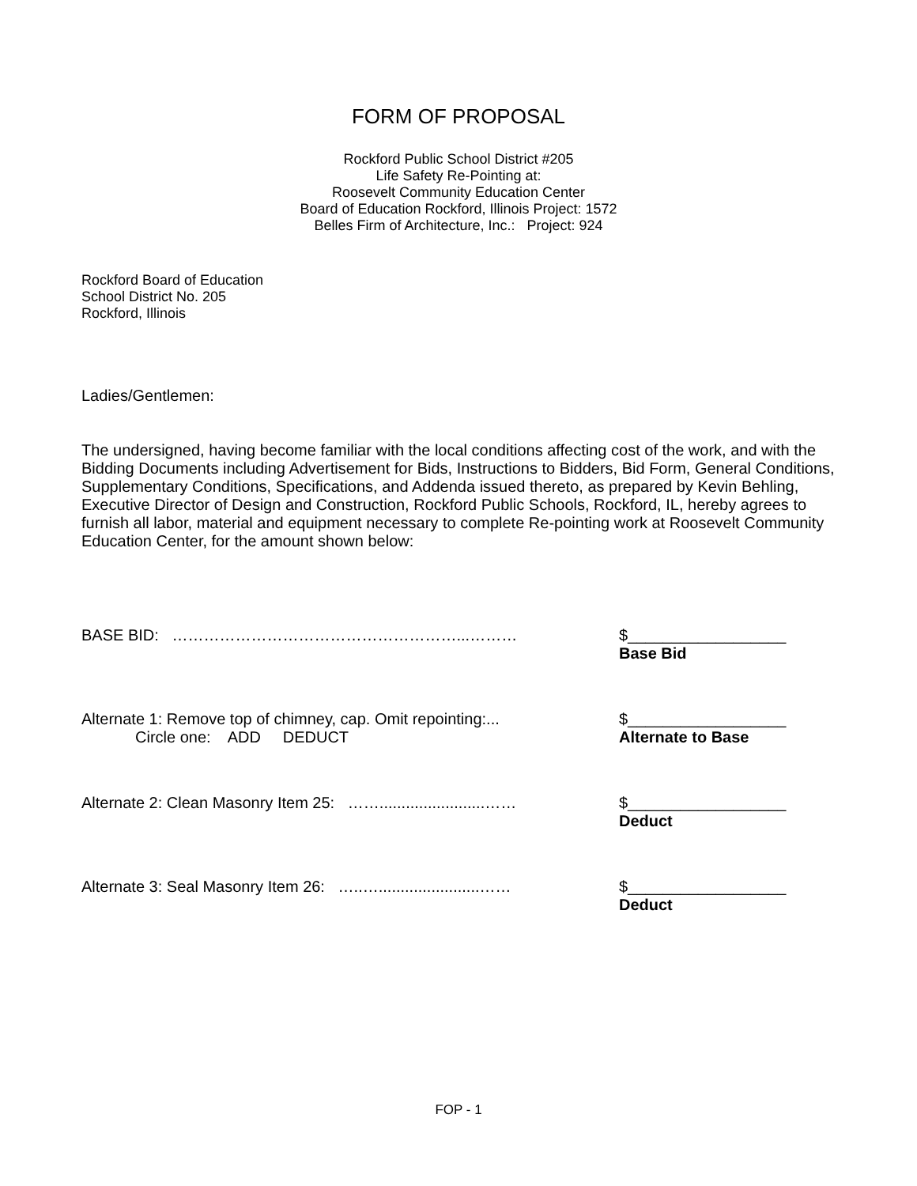FORM OF PROPOSAL
Rockford Public School District #205
Life Safety Re-Pointing at:
Roosevelt Community Education Center
Board of Education Rockford, Illinois Project: 1572
Belles Firm of Architecture, Inc.: Project: 924
Rockford Board of Education
School District No. 205
Rockford, Illinois
Ladies/Gentlemen:
The undersigned, having become familiar with the local conditions affecting cost of the work, and with the Bidding Documents including Advertisement for Bids, Instructions to Bidders, Bid Form, General Conditions, Supplementary Conditions, Specifications, and Addenda issued thereto, as prepared by Kevin Behling, Executive Director of Design and Construction, Rockford Public Schools, Rockford, IL, hereby agrees to furnish all labor, material and equipment necessary to complete Re-pointing work at Roosevelt Community Education Center, for the amount shown below:
BASE BID: ………………………………………………...……… $__________________
Base Bid
Alternate 1: Remove top of chimney, cap. Omit repointing:...
Circle one: ADD DEDUCT
$__________________
Alternate to Base
Alternate 2: Clean Masonry Item 25: ……........................……
$__________________
Deduct
Alternate 3: Seal Masonry Item 26: …..….......................……
$__________________
Deduct
FOP - 1